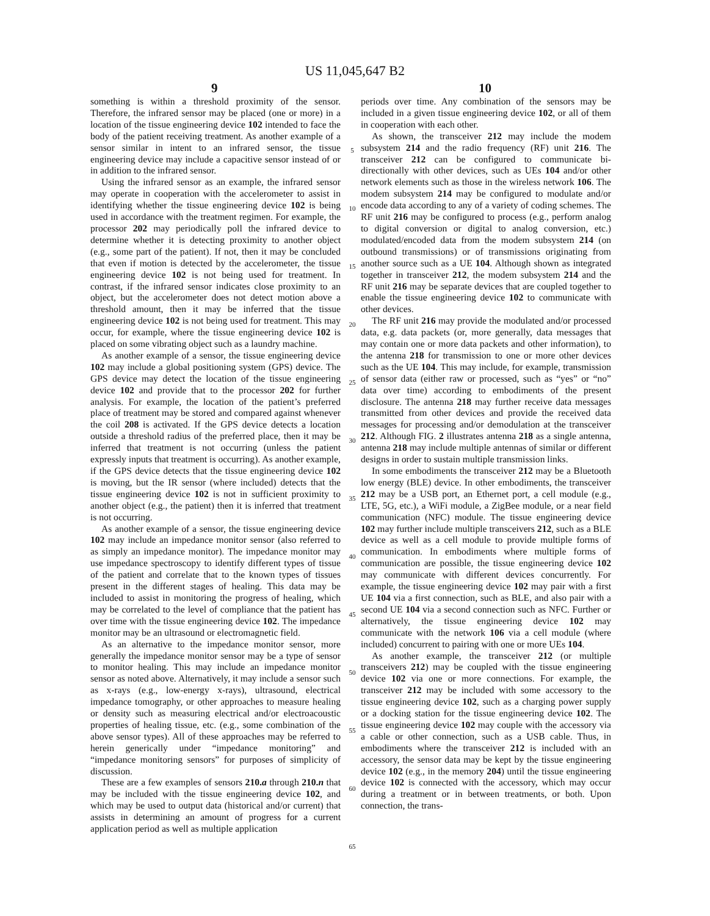US 11,045,647 B2
9 10
something is within a threshold proximity of the sensor. Therefore, the infrared sensor may be placed (one or more) in a location of the tissue engineering device 102 intended to face the body of the patient receiving treatment. As another example of a sensor similar in intent to an infrared sensor, the tissue engineering device may include a capacitive sensor instead of or in addition to the infrared sensor.
Using the infrared sensor as an example, the infrared sensor may operate in cooperation with the accelerometer to assist in identifying whether the tissue engineering device 102 is being used in accordance with the treatment regimen. For example, the processor 202 may periodically poll the infrared device to determine whether it is detecting proximity to another object (e.g., some part of the patient). If not, then it may be concluded that even if motion is detected by the accelerometer, the tissue engineering device 102 is not being used for treatment. In contrast, if the infrared sensor indicates close proximity to an object, but the accelerometer does not detect motion above a threshold amount, then it may be inferred that the tissue engineering device 102 is not being used for treatment. This may occur, for example, where the tissue engineering device 102 is placed on some vibrating object such as a laundry machine.
As another example of a sensor, the tissue engineering device 102 may include a global positioning system (GPS) device. The GPS device may detect the location of the tissue engineering device 102 and provide that to the processor 202 for further analysis. For example, the location of the patient’s preferred place of treatment may be stored and compared against whenever the coil 208 is activated. If the GPS device detects a location outside a threshold radius of the preferred place, then it may be inferred that treatment is not occurring (unless the patient expressly inputs that treatment is occurring). As another example, if the GPS device detects that the tissue engineering device 102 is moving, but the IR sensor (where included) detects that the tissue engineering device 102 is not in sufficient proximity to another object (e.g., the patient) then it is inferred that treatment is not occurring.
As another example of a sensor, the tissue engineering device 102 may include an impedance monitor sensor (also referred to as simply an impedance monitor). The impedance monitor may use impedance spectroscopy to identify different types of tissue of the patient and correlate that to the known types of tissues present in the different stages of healing. This data may be included to assist in monitoring the progress of healing, which may be correlated to the level of compliance that the patient has over time with the tissue engineering device 102. The impedance monitor may be an ultrasound or electromagnetic field.
As an alternative to the impedance monitor sensor, more generally the impedance monitor sensor may be a type of sensor to monitor healing. This may include an impedance monitor sensor as noted above. Alternatively, it may include a sensor such as x-rays (e.g., low-energy x-rays), ultrasound, electrical impedance tomography, or other approaches to measure healing or density such as measuring electrical and/or electroacoustic properties of healing tissue, etc. (e.g., some combination of the above sensor types). All of these approaches may be referred to herein generically under “impedance monitoring” and “impedance monitoring sensors” for purposes of simplicity of discussion.
These are a few examples of sensors 210.a through 210.n that may be included with the tissue engineering device 102, and which may be used to output data (historical and/or current) that assists in determining an amount of progress for a current application period as well as multiple application
5
10
15
20
25
30
35
40
45
50
55
60
65
periods over time. Any combination of the sensors may be included in a given tissue engineering device 102, or all of them in cooperation with each other.
As shown, the transceiver 212 may include the modem subsystem 214 and the radio frequency (RF) unit 216. The transceiver 212 can be configured to communicate bi-directionally with other devices, such as UEs 104 and/or other network elements such as those in the wireless network 106. The modem subsystem 214 may be configured to modulate and/or encode data according to any of a variety of coding schemes. The RF unit 216 may be configured to process (e.g., perform analog to digital conversion or digital to analog conversion, etc.) modulated/encoded data from the modem subsystem 214 (on outbound transmissions) or of transmissions originating from another source such as a UE 104. Although shown as integrated together in transceiver 212, the modem subsystem 214 and the RF unit 216 may be separate devices that are coupled together to enable the tissue engineering device 102 to communicate with other devices.
The RF unit 216 may provide the modulated and/or processed data, e.g. data packets (or, more generally, data messages that may contain one or more data packets and other information), to the antenna 218 for transmission to one or more other devices such as the UE 104. This may include, for example, transmission of sensor data (either raw or processed, such as “yes” or “no” data over time) according to embodiments of the present disclosure. The antenna 218 may further receive data messages transmitted from other devices and provide the received data messages for processing and/or demodulation at the transceiver 212. Although FIG. 2 illustrates antenna 218 as a single antenna, antenna 218 may include multiple antennas of similar or different designs in order to sustain multiple transmission links.
In some embodiments the transceiver 212 may be a Bluetooth low energy (BLE) device. In other embodiments, the transceiver 212 may be a USB port, an Ethernet port, a cell module (e.g., LTE, 5G, etc.), a WiFi module, a ZigBee module, or a near field communication (NFC) module. The tissue engineering device 102 may further include multiple transceivers 212, such as a BLE device as well as a cell module to provide multiple forms of communication. In embodiments where multiple forms of communication are possible, the tissue engineering device 102 may communicate with different devices concurrently. For example, the tissue engineering device 102 may pair with a first UE 104 via a first connection, such as BLE, and also pair with a second UE 104 via a second connection such as NFC. Further or alternatively, the tissue engineering device 102 may communicate with the network 106 via a cell module (where included) concurrent to pairing with one or more UEs 104.
As another example, the transceiver 212 (or multiple transceivers 212) may be coupled with the tissue engineering device 102 via one or more connections. For example, the transceiver 212 may be included with some accessory to the tissue engineering device 102, such as a charging power supply or a docking station for the tissue engineering device 102. The tissue engineering device 102 may couple with the accessory via a cable or other connection, such as a USB cable. Thus, in embodiments where the transceiver 212 is included with an accessory, the sensor data may be kept by the tissue engineering device 102 (e.g., in the memory 204) until the tissue engineering device 102 is connected with the accessory, which may occur during a treatment or in between treatments, or both. Upon connection, the trans-